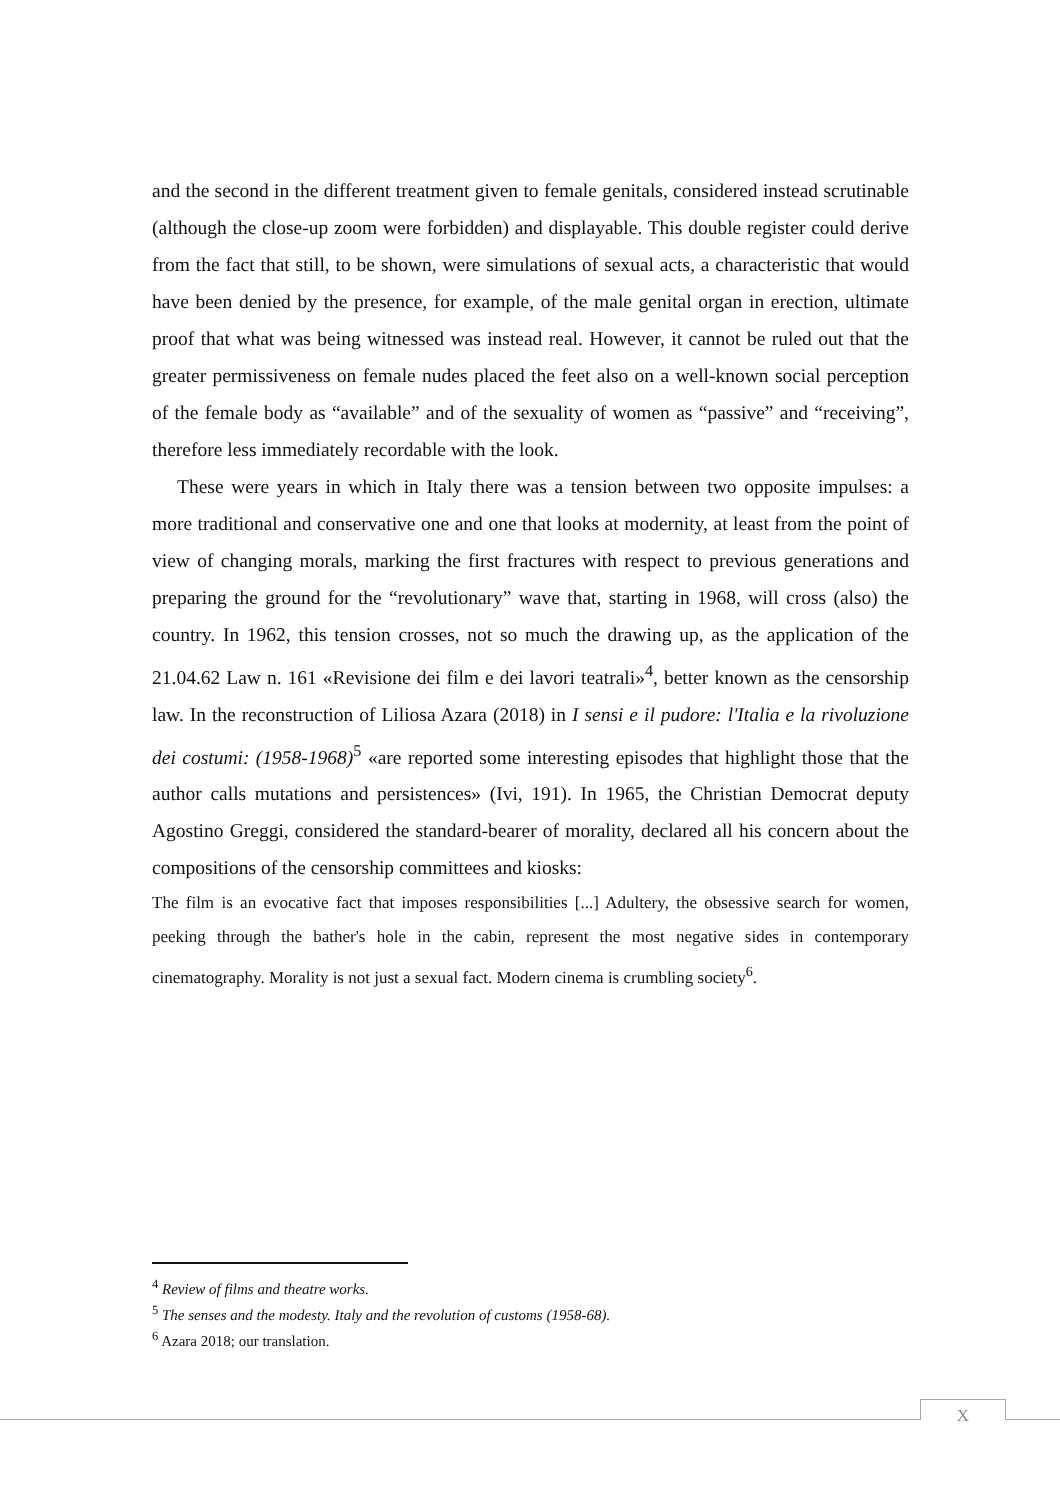and the second in the different treatment given to female genitals, considered instead scrutinable (although the close-up zoom were forbidden) and displayable. This double register could derive from the fact that still, to be shown, were simulations of sexual acts, a characteristic that would have been denied by the presence, for example, of the male genital organ in erection, ultimate proof that what was being witnessed was instead real. However, it cannot be ruled out that the greater permissiveness on female nudes placed the feet also on a well-known social perception of the female body as “available” and of the sexuality of women as “passive” and “receiving”, therefore less immediately recordable with the look.
These were years in which in Italy there was a tension between two opposite impulses: a more traditional and conservative one and one that looks at modernity, at least from the point of view of changing morals, marking the first fractures with respect to previous generations and preparing the ground for the “revolutionary” wave that, starting in 1968, will cross (also) the country. In 1962, this tension crosses, not so much the drawing up, as the application of the 21.04.62 Law n. 161 «Revisione dei film e dei lavori teatrali»<sup>4</sup>, better known as the censorship law. In the reconstruction of Liliosa Azara (2018) in I sensi e il pudore: l'Italia e la rivoluzione dei costumi: (1958-1968)<sup>5</sup> «are reported some interesting episodes that highlight those that the author calls mutations and persistences» (Ivi, 191). In 1965, the Christian Democrat deputy Agostino Greggi, considered the standard-bearer of morality, declared all his concern about the compositions of the censorship committees and kiosks:
The film is an evocative fact that imposes responsibilities [...] Adultery, the obsessive search for women, peeking through the bather's hole in the cabin, represent the most negative sides in contemporary cinematography. Morality is not just a sexual fact. Modern cinema is crumbling society<sup>6</sup>.
<sup>4</sup> Review of films and theatre works.
<sup>5</sup> The senses and the modesty. Italy and the revolution of customs (1958-68).
<sup>6</sup> Azara 2018; our translation.
X